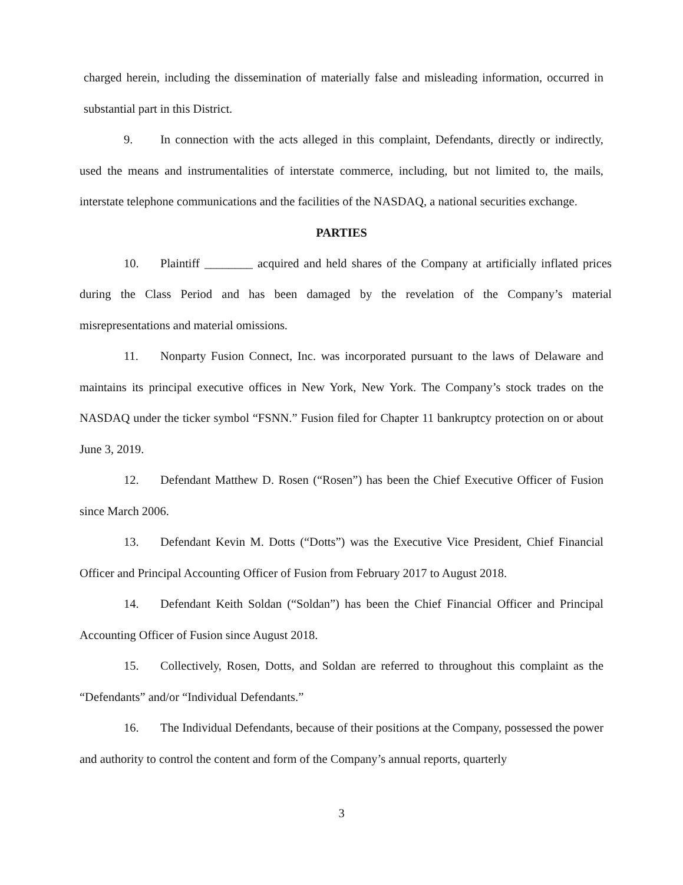charged herein, including the dissemination of materially false and misleading information, occurred in substantial part in this District.
9. In connection with the acts alleged in this complaint, Defendants, directly or indirectly, used the means and instrumentalities of interstate commerce, including, but not limited to, the mails, interstate telephone communications and the facilities of the NASDAQ, a national securities exchange.
PARTIES
10. Plaintiff ________ acquired and held shares of the Company at artificially inflated prices during the Class Period and has been damaged by the revelation of the Company’s material misrepresentations and material omissions.
11. Nonparty Fusion Connect, Inc. was incorporated pursuant to the laws of Delaware and maintains its principal executive offices in New York, New York. The Company’s stock trades on the NASDAQ under the ticker symbol “FSNN.” Fusion filed for Chapter 11 bankruptcy protection on or about June 3, 2019.
12. Defendant Matthew D. Rosen (“Rosen”) has been the Chief Executive Officer of Fusion since March 2006.
13. Defendant Kevin M. Dotts (“Dotts”) was the Executive Vice President, Chief Financial Officer and Principal Accounting Officer of Fusion from February 2017 to August 2018.
14. Defendant Keith Soldan (“Soldan”) has been the Chief Financial Officer and Principal Accounting Officer of Fusion since August 2018.
15. Collectively, Rosen, Dotts, and Soldan are referred to throughout this complaint as the “Defendants” and/or “Individual Defendants.”
16. The Individual Defendants, because of their positions at the Company, possessed the power and authority to control the content and form of the Company’s annual reports, quarterly
3